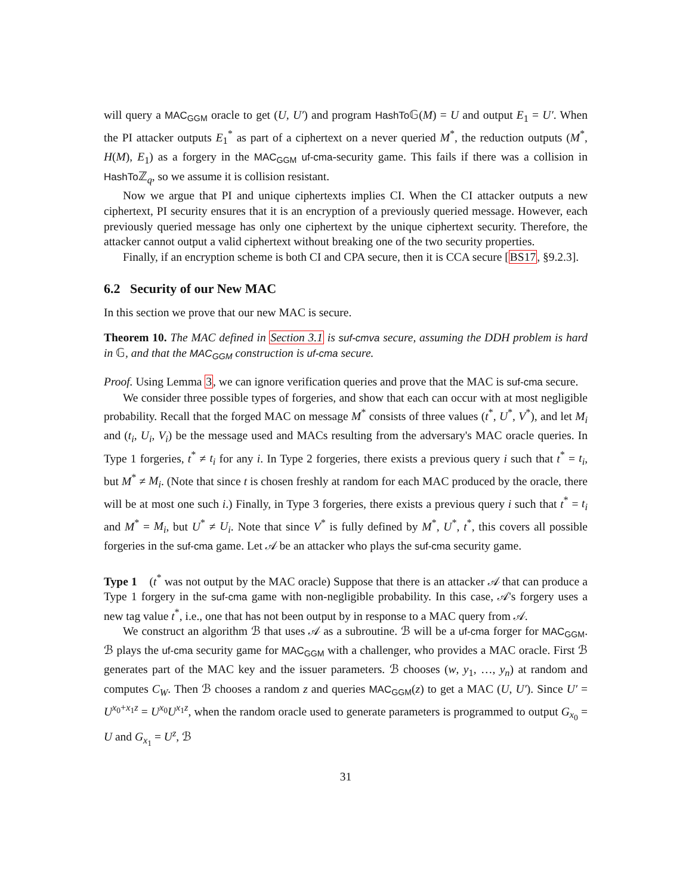will query a MAC<sub>GGM</sub> oracle to get (U, U′) and program HashTo 𝔾(M) = U and output E<sub>1</sub> = U′. When the PI attacker outputs E<sub>1</sub><sup>*</sup> as part of a ciphertext on a never queried M<sup>*</sup>, the reduction outputs (M<sup>*</sup>, H(M), E<sub>1</sub>) as a forgery in the MAC<sub>GGM</sub> uf-cma-security game. This fails if there was a collision in HashTo ℤ<sub>q</sub>, so we assume it is collision resistant.
Now we argue that PI and unique ciphertexts implies CI. When the CI attacker outputs a new ciphertext, PI security ensures that it is an encryption of a previously queried message. However, each previously queried message has only one ciphertext by the unique ciphertext security. Therefore, the attacker cannot output a valid ciphertext without breaking one of the two security properties.
Finally, if an encryption scheme is both CI and CPA secure, then it is CCA secure [BS17, §9.2.3].
6.2 Security of our New MAC
In this section we prove that our new MAC is secure.
Theorem 10. The MAC defined in Section 3.1 is suf-cmva secure, assuming the DDH problem is hard in 𝔾, and that the MAC<sub>GGM</sub> construction is uf-cma secure.
Proof. Using Lemma 3, we can ignore verification queries and prove that the MAC is suf-cma secure.
We consider three possible types of forgeries, and show that each can occur with at most negligible probability. Recall that the forged MAC on message M<sup>*</sup> consists of three values (t<sup>*</sup>, U<sup>*</sup>, V<sup>*</sup>), and let M<sub>i</sub> and (t<sub>i</sub>, U<sub>i</sub>, V<sub>i</sub>) be the message used and MACs resulting from the adversary's MAC oracle queries. In Type 1 forgeries, t<sup>*</sup> ≠ t<sub>i</sub> for any i. In Type 2 forgeries, there exists a previous query i such that t<sup>*</sup> = t<sub>i</sub>, but M<sup>*</sup> ≠ M<sub>i</sub>. (Note that since t is chosen freshly at random for each MAC produced by the oracle, there will be at most one such i.) Finally, in Type 3 forgeries, there exists a previous query i such that t<sup>*</sup> = t<sub>i</sub> and M<sup>*</sup> = M<sub>i</sub>, but U<sup>*</sup> ≠ U<sub>i</sub>. Note that since V<sup>*</sup> is fully defined by M<sup>*</sup>, U<sup>*</sup>, t<sup>*</sup>, this covers all possible forgeries in the suf-cma game. Let 𝒜 be an attacker who plays the suf-cma security game.
Type 1 (t<sup>*</sup> was not output by the MAC oracle) Suppose that there is an attacker 𝒜 that can produce a Type 1 forgery in the suf-cma game with non-negligible probability. In this case, 𝒜's forgery uses a new tag value t<sup>*</sup>, i.e., one that has not been output by in response to a MAC query from 𝒜.
We construct an algorithm ℬ that uses 𝒜 as a subroutine. ℬ will be a uf-cma forger for MAC<sub>GGM</sub>. ℬ plays the uf-cma security game for MAC<sub>GGM</sub> with a challenger, who provides a MAC oracle. First ℬ generates part of the MAC key and the issuer parameters. ℬ chooses (w, y<sub>1</sub>, …, y<sub>n</sub>) at random and computes C<sub>W</sub>. Then ℬ chooses a random z and queries MAC<sub>GGM</sub>(z) to get a MAC (U, U′). Since U′ = U<sup>x<sub>0</sub>+x<sub>1</sub>z</sup> = U<sup>x<sub>0</sub></sup>U<sup>x<sub>1</sub>z</sup>, when the random oracle used to generate parameters is programmed to output G<sub>x<sub>0</sub></sub> = U and G<sub>x<sub>1</sub></sub> = U<sup>z</sup>, ℬ
31